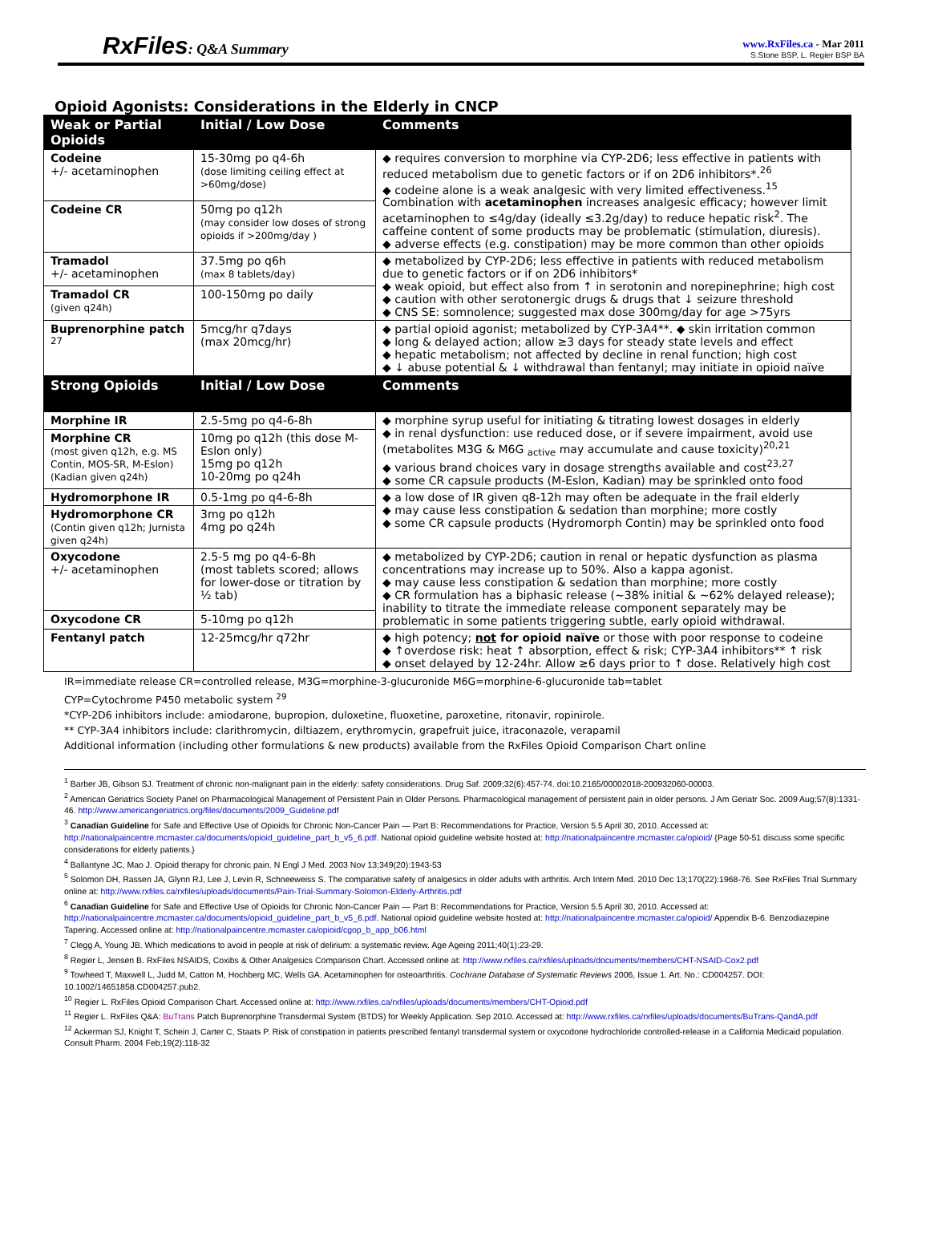RxFiles: Q&A Summary
www.RxFiles.ca - Mar 2011
S.Stone BSP, L. Regier BSP BA
Opioid Agonists: Considerations in the Elderly in CNCP
| Weak or Partial Opioids | Initial / Low Dose | Comments |
| --- | --- | --- |
| Codeine +/- acetaminophen | 15-30mg po q4-6h (dose limiting ceiling effect at >60mg/dose) | ◆ requires conversion to morphine via CYP-2D6; less effective in patients with reduced metabolism due to genetic factors or if on 2D6 inhibitors*.<sup>26</sup> ◆ codeine alone is a weak analgesic with very limited effectiveness.<sup>15</sup> Combination with acetaminophen increases analgesic efficacy; however limit acetaminophen to ≤4g/day (ideally ≤3.2g/day) to reduce hepatic risk<sup>2</sup>. The caffeine content of some products may be problematic (stimulation, diuresis). ◆ adverse effects (e.g. constipation) may be more common than other opioids |
| Codeine CR | 50mg po q12h (may consider low doses of strong opioids if >200mg/day ) | |
| Tramadol +/- acetaminophen | 37.5mg po q6h (max 8 tablets/day) | ◆ metabolized by CYP-2D6; less effective in patients with reduced metabolism due to genetic factors or if on 2D6 inhibitors* ◆ weak opioid, but effect also from ↑ in serotonin and norepinephrine; high cost ◆ caution with other serotonergic drugs & drugs that ↓ seizure threshold ◆ CNS SE: somnolence; suggested max dose 300mg/day for age >75yrs |
| Tramadol CR (given q24h) | 100-150mg po daily | |
| Buprenorphine patch <sup>27</sup> | 5mcg/hr q7days (max 20mcg/hr) | ◆ partial opioid agonist; metabolized by CYP-3A4**. ◆ skin irritation common ◆ long & delayed action; allow ≥3 days for steady state levels and effect ◆ hepatic metabolism; not affected by decline in renal function; high cost ◆ ↓ abuse potential & ↓ withdrawal than fentanyl; may initiate in opioid naïve |
| Strong Opioids | Initial / Low Dose | Comments |
| Morphine IR | 2.5-5mg po q4-6-8h | ◆ morphine syrup useful for initiating & titrating lowest dosages in elderly ◆ in renal dysfunction: use reduced dose, or if severe impairment, avoid use (metabolites M3G & M6G <sub>active</sub> may accumulate and cause toxicity)<sup>20,21</sup> ◆ various brand choices vary in dosage strengths available and cost<sup>23,27</sup> ◆ some CR capsule products (M-Eslon, Kadian) may be sprinkled onto food |
| Morphine CR (most given q12h, e.g. MS Contin, MOS-SR, M-Eslon) (Kadian given q24h) | 10mg po q12h (this dose M-Eslon only) 15mg po q12h 10-20mg po q24h | |
| Hydromorphone IR | 0.5-1mg po q4-6-8h | ◆ a low dose of IR given q8-12h may often be adequate in the frail elderly ◆ may cause less constipation & sedation than morphine; more costly ◆ some CR capsule products (Hydromorph Contin) may be sprinkled onto food |
| Hydromorphone CR (Contin given q12h; Jurnista given q24h) | 3mg po q12h 4mg po q24h | |
| Oxycodone +/- acetaminophen | 2.5-5 mg po q4-6-8h (most tablets scored; allows for lower-dose or titration by ½ tab) | ◆ metabolized by CYP-2D6; caution in renal or hepatic dysfunction as plasma concentrations may increase up to 50%. Also a kappa agonist. ◆ may cause less constipation & sedation than morphine; more costly ◆ CR formulation has a biphasic release (~38% initial & ~62% delayed release); inability to titrate the immediate release component separately may be problematic in some patients triggering subtle, early opioid withdrawal. |
| Oxycodone CR | 5-10mg po q12h | |
| Fentanyl patch | 12-25mcg/hr q72hr | ◆ high potency; not for opioid naïve or those with poor response to codeine ◆ ↑overdose risk: heat ↑ absorption, effect & risk; CYP-3A4 inhibitors** ↑ risk ◆ onset delayed by 12-24hr. Allow ≥6 days prior to ↑ dose. Relatively high cost |
IR=immediate release CR=controlled release, M3G=morphine-3-glucuronide M6G=morphine-6-glucuronide tab=tablet
CYP=Cytochrome P450 metabolic system <sup>29</sup>
*CYP-2D6 inhibitors include: amiodarone, bupropion, duloxetine, fluoxetine, paroxetine, ritonavir, ropinirole.
** CYP-3A4 inhibitors include: clarithromycin, diltiazem, erythromycin, grapefruit juice, itraconazole, verapamil
Additional information (including other formulations & new products) available from the RxFiles Opioid Comparison Chart online
<sup>1</sup> Barber JB, Gibson SJ. Treatment of chronic non-malignant pain in the elderly: safety considerations. Drug Saf. 2009;32(6):457-74. doi:10.2165/00002018-200932060-00003.
<sup>2</sup> American Geriatrics Society Panel on Pharmacological Management of Persistent Pain in Older Persons. Pharmacological management of persistent pain in older persons. J Am Geriatr Soc. 2009 Aug;57(8):1331-46. http://www.americangeriatrics.org/files/documents/2009_Guideline.pdf
<sup>3</sup> Canadian Guideline for Safe and Effective Use of Opioids for Chronic Non-Cancer Pain — Part B: Recommendations for Practice, Version 5.5 April 30, 2010. Accessed at: http://nationalpaincentre.mcmaster.ca/documents/opioid_guideline_part_b_v5_6.pdf. National opioid guideline website hosted at: http://nationalpaincentre.mcmaster.ca/opioid/ {Page 50-51 discuss some specific considerations for elderly patients.}
<sup>4</sup> Ballantyne JC, Mao J. Opioid therapy for chronic pain. N Engl J Med. 2003 Nov 13;349(20):1943-53
<sup>5</sup> Solomon DH, Rassen JA, Glynn RJ, Lee J, Levin R, Schneeweiss S. The comparative safety of analgesics in older adults with arthritis. Arch Intern Med. 2010 Dec 13;170(22):1968-76. See RxFiles Trial Summary online at: http://www.rxfiles.ca/rxfiles/uploads/documents/Pain-Trial-Summary-Solomon-Elderly-Arthritis.pdf
<sup>6</sup> Canadian Guideline for Safe and Effective Use of Opioids for Chronic Non-Cancer Pain — Part B: Recommendations for Practice, Version 5.5 April 30, 2010. Accessed at: http://nationalpaincentre.mcmaster.ca/documents/opioid_guideline_part_b_v5_6.pdf. National opioid guideline website hosted at: http://nationalpaincentre.mcmaster.ca/opioid/ Appendix B-6. Benzodiazepine Tapering. Accessed online at: http://nationalpaincentre.mcmaster.ca/opioid/cgop_b_app_b06.html
<sup>7</sup> Clegg A, Young JB. Which medications to avoid in people at risk of delirium: a systematic review. Age Ageing 2011;40(1):23-29.
<sup>8</sup> Regier L, Jensen B. RxFiles NSAIDS, Coxibs & Other Analgesics Comparison Chart. Accessed online at: http://www.rxfiles.ca/rxfiles/uploads/documents/members/CHT-NSAID-Cox2.pdf
<sup>9</sup> Towheed T, Maxwell L, Judd M, Catton M, Hochberg MC, Wells GA. Acetaminophen for osteoarthritis. Cochrane Database of Systematic Reviews 2006, Issue 1. Art. No.: CD004257. DOI: 10.1002/14651858.CD004257.pub2.
<sup>10</sup> Regier L. RxFiles Opioid Comparison Chart. Accessed online at: http://www.rxfiles.ca/rxfiles/uploads/documents/members/CHT-Opioid.pdf
<sup>11</sup> Regier L. RxFiles Q&A: BuTrans Patch Buprenorphine Transdermal System (BTDS) for Weekly Application. Sep 2010. Accessed at: http://www.rxfiles.ca/rxfiles/uploads/documents/BuTrans-QandA.pdf
<sup>12</sup> Ackerman SJ, Knight T, Schein J, Carter C, Staats P. Risk of constipation in patients prescribed fentanyl transdermal system or oxycodone hydrochloride controlled-release in a California Medicaid population. Consult Pharm. 2004 Feb;19(2):118-32